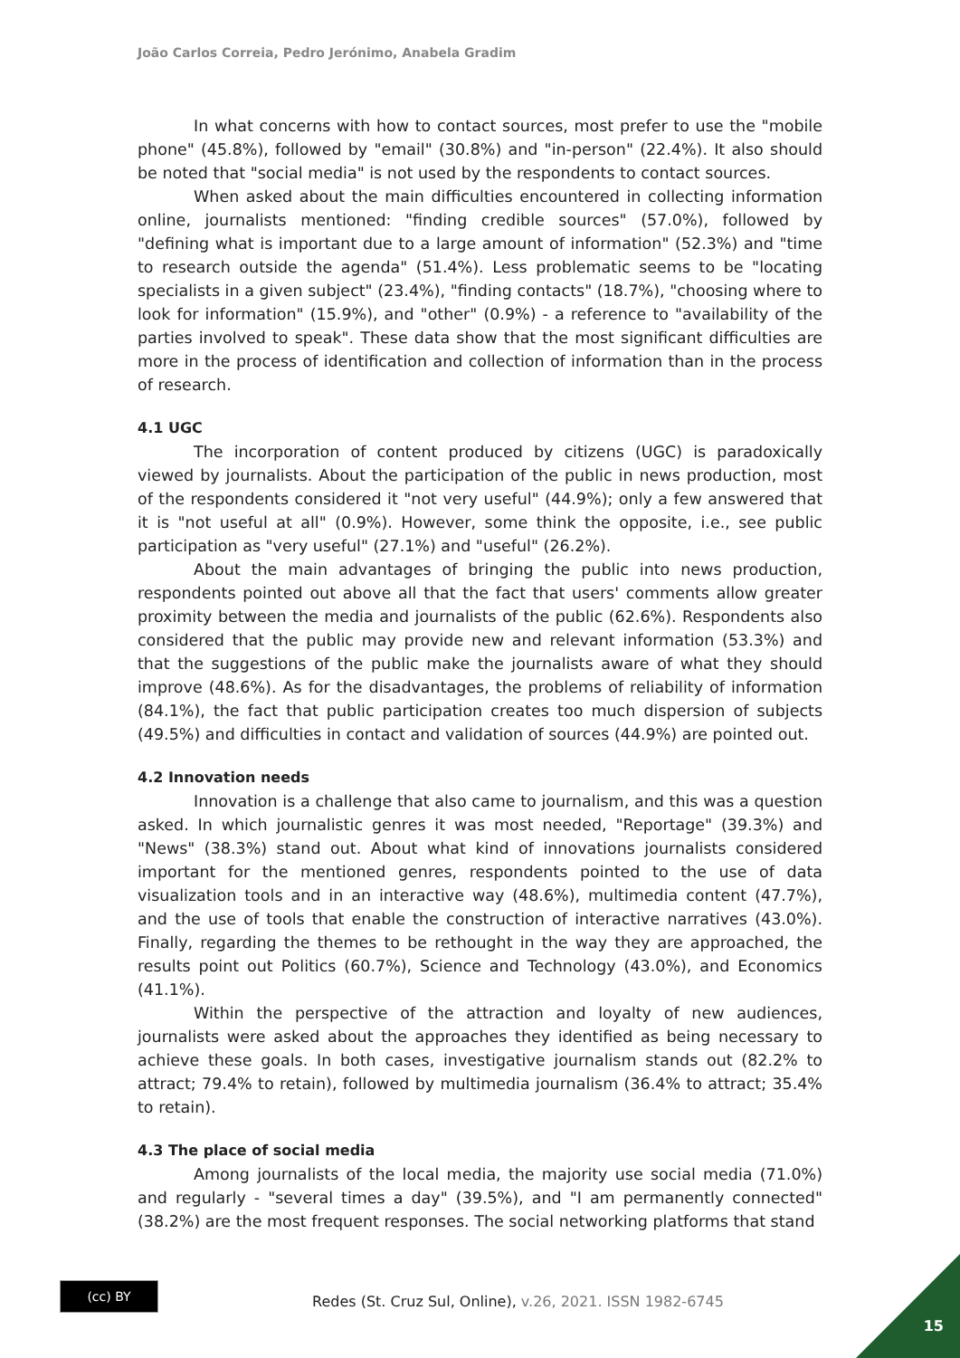João Carlos Correia, Pedro Jerónimo, Anabela Gradim
In what concerns with how to contact sources, most prefer to use the "mobile phone" (45.8%), followed by "email" (30.8%) and "in-person" (22.4%). It also should be noted that "social media" is not used by the respondents to contact sources.
When asked about the main difficulties encountered in collecting information online, journalists mentioned: "finding credible sources" (57.0%), followed by "defining what is important due to a large amount of information" (52.3%) and "time to research outside the agenda" (51.4%). Less problematic seems to be "locating specialists in a given subject" (23.4%), "finding contacts" (18.7%), "choosing where to look for information" (15.9%), and "other" (0.9%) - a reference to "availability of the parties involved to speak". These data show that the most significant difficulties are more in the process of identification and collection of information than in the process of research.
4.1 UGC
The incorporation of content produced by citizens (UGC) is paradoxically viewed by journalists. About the participation of the public in news production, most of the respondents considered it "not very useful" (44.9%); only a few answered that it is "not useful at all" (0.9%). However, some think the opposite, i.e., see public participation as "very useful" (27.1%) and "useful" (26.2%).
About the main advantages of bringing the public into news production, respondents pointed out above all that the fact that users' comments allow greater proximity between the media and journalists of the public (62.6%). Respondents also considered that the public may provide new and relevant information (53.3%) and that the suggestions of the public make the journalists aware of what they should improve (48.6%). As for the disadvantages, the problems of reliability of information (84.1%), the fact that public participation creates too much dispersion of subjects (49.5%) and difficulties in contact and validation of sources (44.9%) are pointed out.
4.2 Innovation needs
Innovation is a challenge that also came to journalism, and this was a question asked. In which journalistic genres it was most needed, "Reportage" (39.3%) and "News" (38.3%) stand out. About what kind of innovations journalists considered important for the mentioned genres, respondents pointed to the use of data visualization tools and in an interactive way (48.6%), multimedia content (47.7%), and the use of tools that enable the construction of interactive narratives (43.0%). Finally, regarding the themes to be rethought in the way they are approached, the results point out Politics (60.7%), Science and Technology (43.0%), and Economics (41.1%).
Within the perspective of the attraction and loyalty of new audiences, journalists were asked about the approaches they identified as being necessary to achieve these goals. In both cases, investigative journalism stands out (82.2% to attract; 79.4% to retain), followed by multimedia journalism (36.4% to attract; 35.4% to retain).
4.3 The place of social media
Among journalists of the local media, the majority use social media (71.0%) and regularly - "several times a day" (39.5%), and "I am permanently connected" (38.2%) are the most frequent responses. The social networking platforms that stand
(cc) BY
Redes (St. Cruz Sul, Online), v.26, 2021. ISSN 1982-6745
15